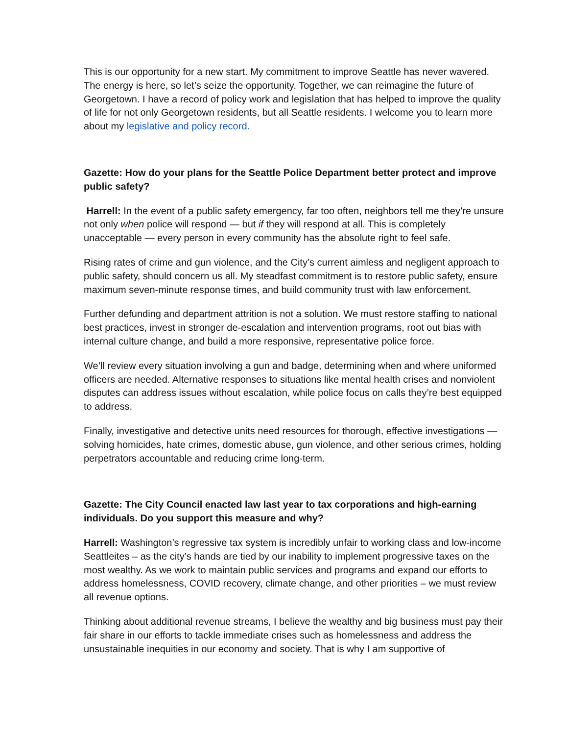This is our opportunity for a new start. My commitment to improve Seattle has never wavered. The energy is here, so let’s seize the opportunity. Together, we can reimagine the future of Georgetown. I have a record of policy work and legislation that has helped to improve the quality of life for not only Georgetown residents, but all Seattle residents. I welcome you to learn more about my legislative and policy record.
Gazette: How do your plans for the Seattle Police Department better protect and improve public safety?
Harrell: In the event of a public safety emergency, far too often, neighbors tell me they’re unsure not only when police will respond — but if they will respond at all. This is completely unacceptable — every person in every community has the absolute right to feel safe.
Rising rates of crime and gun violence, and the City’s current aimless and negligent approach to public safety, should concern us all. My steadfast commitment is to restore public safety, ensure maximum seven-minute response times, and build community trust with law enforcement.
Further defunding and department attrition is not a solution. We must restore staffing to national best practices, invest in stronger de-escalation and intervention programs, root out bias with internal culture change, and build a more responsive, representative police force.
We’ll review every situation involving a gun and badge, determining when and where uniformed officers are needed. Alternative responses to situations like mental health crises and nonviolent disputes can address issues without escalation, while police focus on calls they’re best equipped to address.
Finally, investigative and detective units need resources for thorough, effective investigations — solving homicides, hate crimes, domestic abuse, gun violence, and other serious crimes, holding perpetrators accountable and reducing crime long-term.
Gazette: The City Council enacted law last year to tax corporations and high-earning individuals. Do you support this measure and why?
Harrell: Washington’s regressive tax system is incredibly unfair to working class and low-income Seattleites – as the city’s hands are tied by our inability to implement progressive taxes on the most wealthy. As we work to maintain public services and programs and expand our efforts to address homelessness, COVID recovery, climate change, and other priorities – we must review all revenue options.
Thinking about additional revenue streams, I believe the wealthy and big business must pay their fair share in our efforts to tackle immediate crises such as homelessness and address the unsustainable inequities in our economy and society. That is why I am supportive of